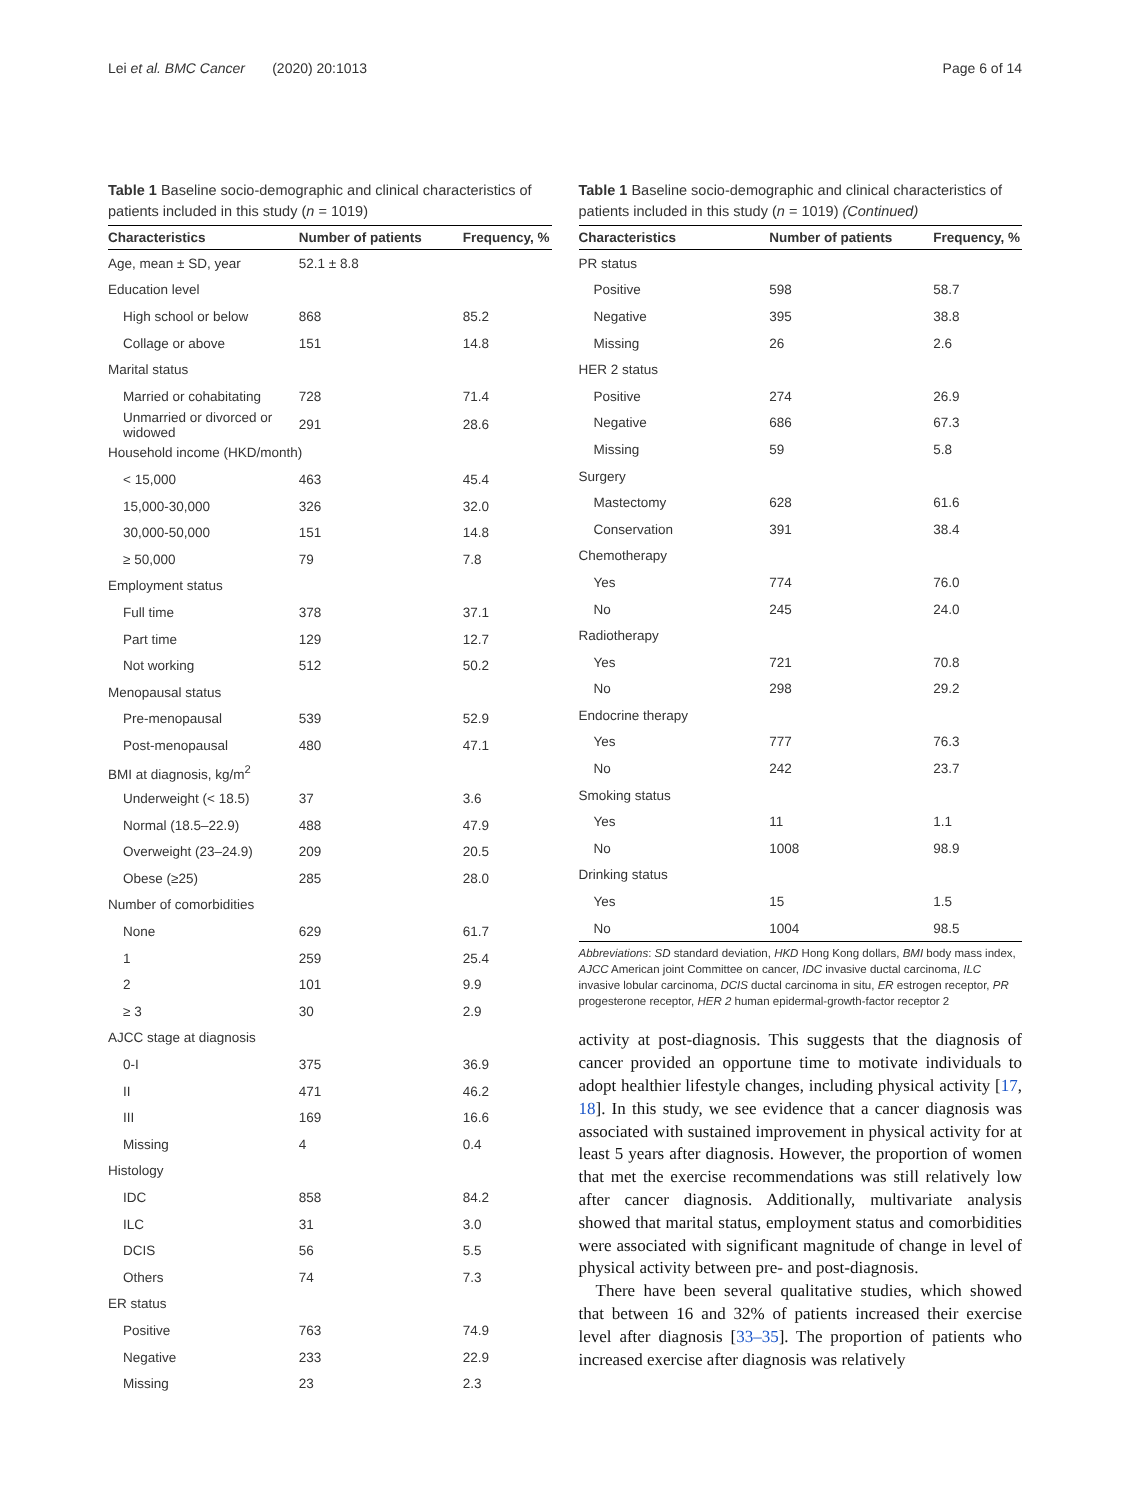Lei et al. BMC Cancer (2020) 20:1013 Page 6 of 14
Table 1 Baseline socio-demographic and clinical characteristics of patients included in this study (n = 1019)
| Characteristics | Number of patients | Frequency, % |
| --- | --- | --- |
| Age, mean ± SD, year | 52.1 ± 8.8 | |
| Education level | | |
| High school or below | 868 | 85.2 |
| Collage or above | 151 | 14.8 |
| Marital status | | |
| Married or cohabitating | 728 | 71.4 |
| Unmarried or divorced or widowed | 291 | 28.6 |
| Household income (HKD/month) | | |
| < 15,000 | 463 | 45.4 |
| 15,000-30,000 | 326 | 32.0 |
| 30,000-50,000 | 151 | 14.8 |
| ≥ 50,000 | 79 | 7.8 |
| Employment status | | |
| Full time | 378 | 37.1 |
| Part time | 129 | 12.7 |
| Not working | 512 | 50.2 |
| Menopausal status | | |
| Pre-menopausal | 539 | 52.9 |
| Post-menopausal | 480 | 47.1 |
| BMI at diagnosis, kg/m<sup>2</sup> | | |
| Underweight (< 18.5) | 37 | 3.6 |
| Normal (18.5–22.9) | 488 | 47.9 |
| Overweight (23–24.9) | 209 | 20.5 |
| Obese (≥25) | 285 | 28.0 |
| Number of comorbidities | | |
| None | 629 | 61.7 |
| 1 | 259 | 25.4 |
| 2 | 101 | 9.9 |
| ≥ 3 | 30 | 2.9 |
| AJCC stage at diagnosis | | |
| 0-I | 375 | 36.9 |
| II | 471 | 46.2 |
| III | 169 | 16.6 |
| Missing | 4 | 0.4 |
| Histology | | |
| IDC | 858 | 84.2 |
| ILC | 31 | 3.0 |
| DCIS | 56 | 5.5 |
| Others | 74 | 7.3 |
| ER status | | |
| Positive | 763 | 74.9 |
| Negative | 233 | 22.9 |
| Missing | 23 | 2.3 |
Table 1 Baseline socio-demographic and clinical characteristics of patients included in this study (n = 1019) (Continued)
| Characteristics | Number of patients | Frequency, % |
| --- | --- | --- |
| PR status | | |
| Positive | 598 | 58.7 |
| Negative | 395 | 38.8 |
| Missing | 26 | 2.6 |
| HER 2 status | | |
| Positive | 274 | 26.9 |
| Negative | 686 | 67.3 |
| Missing | 59 | 5.8 |
| Surgery | | |
| Mastectomy | 628 | 61.6 |
| Conservation | 391 | 38.4 |
| Chemotherapy | | |
| Yes | 774 | 76.0 |
| No | 245 | 24.0 |
| Radiotherapy | | |
| Yes | 721 | 70.8 |
| No | 298 | 29.2 |
| Endocrine therapy | | |
| Yes | 777 | 76.3 |
| No | 242 | 23.7 |
| Smoking status | | |
| Yes | 11 | 1.1 |
| No | 1008 | 98.9 |
| Drinking status | | |
| Yes | 15 | 1.5 |
| No | 1004 | 98.5 |
Abbreviations: SD standard deviation, HKD Hong Kong dollars, BMI body mass index, AJCC American joint Committee on cancer, IDC invasive ductal carcinoma, ILC invasive lobular carcinoma, DCIS ductal carcinoma in situ, ER estrogen receptor, PR progesterone receptor, HER 2 human epidermal-growth-factor receptor 2
activity at post-diagnosis. This suggests that the diagnosis of cancer provided an opportune time to motivate individuals to adopt healthier lifestyle changes, including physical activity [17, 18]. In this study, we see evidence that a cancer diagnosis was associated with sustained improvement in physical activity for at least 5 years after diagnosis. However, the proportion of women that met the exercise recommendations was still relatively low after cancer diagnosis. Additionally, multivariate analysis showed that marital status, employment status and comorbidities were associated with significant magnitude of change in level of physical activity between pre- and post-diagnosis.
There have been several qualitative studies, which showed that between 16 and 32% of patients increased their exercise level after diagnosis [33–35]. The proportion of patients who increased exercise after diagnosis was relatively